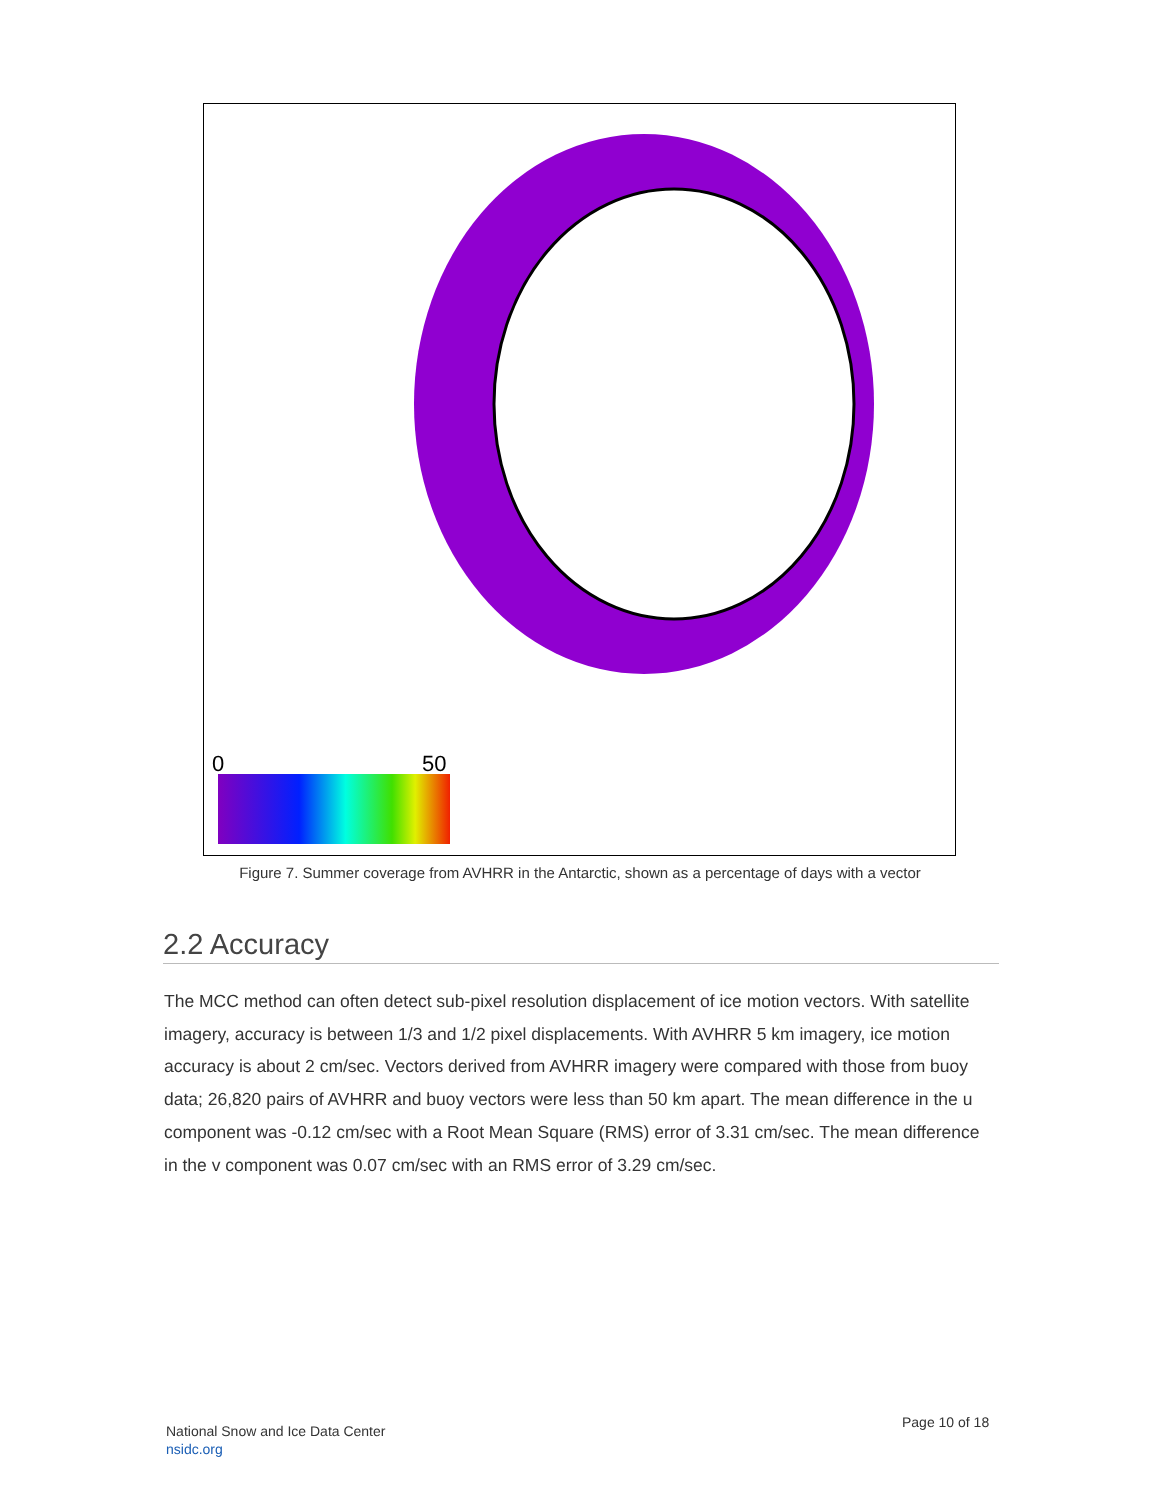0
50
Figure 7. Summer coverage from AVHRR in the Antarctic, shown as a percentage of days with a vector
2.2 Accuracy
The MCC method can often detect sub-pixel resolution displacement of ice motion vectors. With satellite imagery, accuracy is between 1/3 and 1/2 pixel displacements. With AVHRR 5 km imagery, ice motion accuracy is about 2 cm/sec. Vectors derived from AVHRR imagery were compared with those from buoy data; 26,820 pairs of AVHRR and buoy vectors were less than 50 km apart. The mean difference in the u component was -0.12 cm/sec with a Root Mean Square (RMS) error of 3.31 cm/sec. The mean difference in the v component was 0.07 cm/sec with an RMS error of 3.29 cm/sec.
National Snow and Ice Data Center
nsidc.org
Page 10 of 18